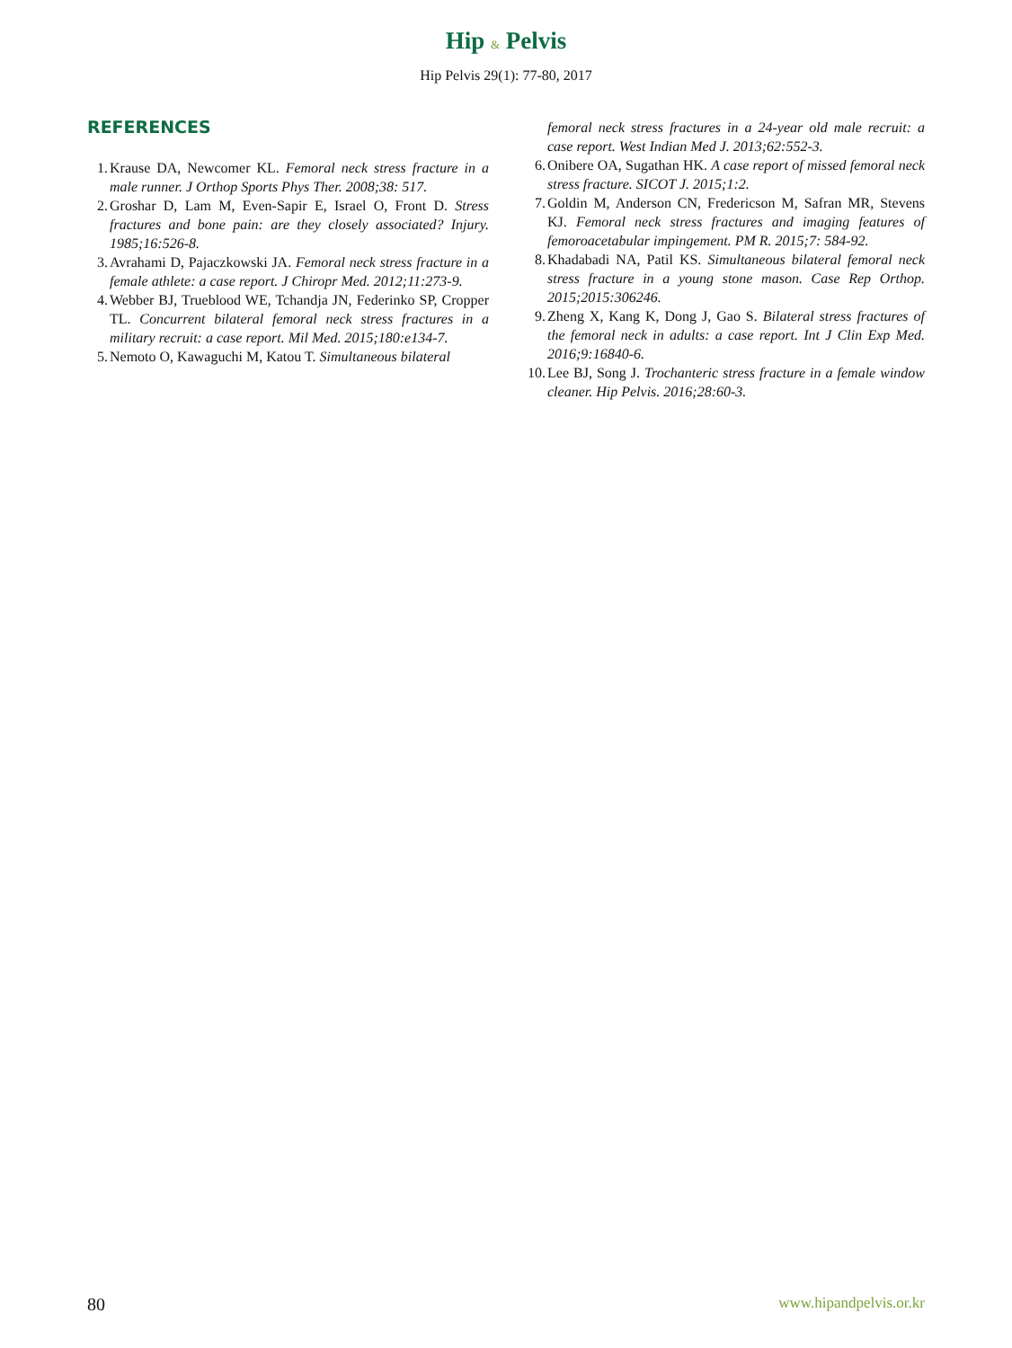Hip & Pelvis
Hip Pelvis 29(1): 77-80, 2017
REFERENCES
1. Krause DA, Newcomer KL. Femoral neck stress fracture in a male runner. J Orthop Sports Phys Ther. 2008;38: 517.
2. Groshar D, Lam M, Even-Sapir E, Israel O, Front D. Stress fractures and bone pain: are they closely associated? Injury. 1985;16:526-8.
3. Avrahami D, Pajaczkowski JA. Femoral neck stress fracture in a female athlete: a case report. J Chiropr Med. 2012;11:273-9.
4. Webber BJ, Trueblood WE, Tchandja JN, Federinko SP, Cropper TL. Concurrent bilateral femoral neck stress fractures in a military recruit: a case report. Mil Med. 2015;180:e134-7.
5. Nemoto O, Kawaguchi M, Katou T. Simultaneous bilateral
femoral neck stress fractures in a 24-year old male recruit: a case report. West Indian Med J. 2013;62:552-3.
6. Onibere OA, Sugathan HK. A case report of missed femoral neck stress fracture. SICOT J. 2015;1:2.
7. Goldin M, Anderson CN, Fredericson M, Safran MR, Stevens KJ. Femoral neck stress fractures and imaging features of femoroacetabular impingement. PM R. 2015;7: 584-92.
8. Khadabadi NA, Patil KS. Simultaneous bilateral femoral neck stress fracture in a young stone mason. Case Rep Orthop. 2015;2015:306246.
9. Zheng X, Kang K, Dong J, Gao S. Bilateral stress fractures of the femoral neck in adults: a case report. Int J Clin Exp Med. 2016;9:16840-6.
10. Lee BJ, Song J. Trochanteric stress fracture in a female window cleaner. Hip Pelvis. 2016;28:60-3.
80 www.hipandpelvis.or.kr